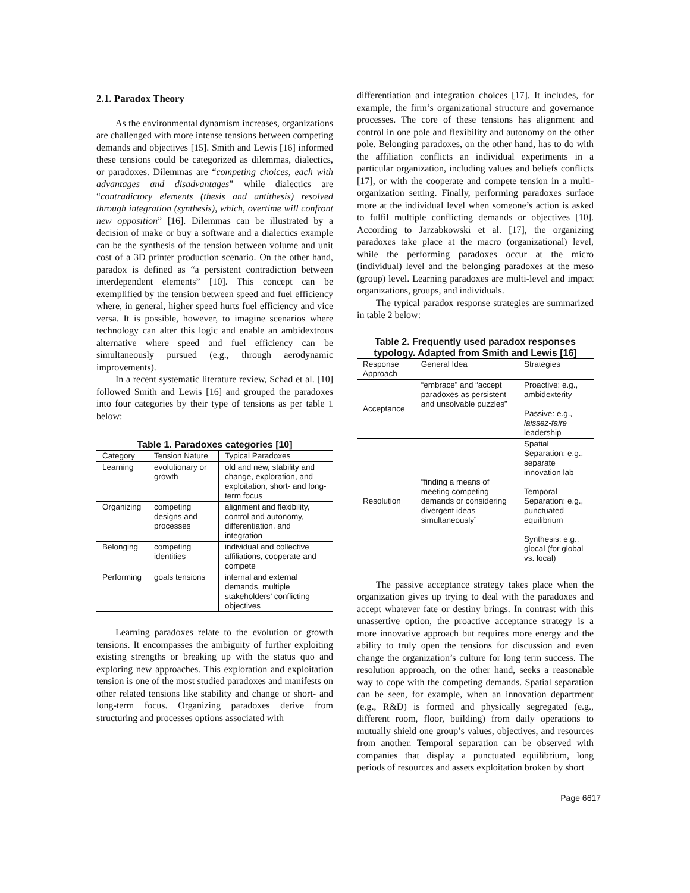2.1. Paradox Theory
As the environmental dynamism increases, organizations are challenged with more intense tensions between competing demands and objectives [15]. Smith and Lewis [16] informed these tensions could be categorized as dilemmas, dialectics, or paradoxes. Dilemmas are “competing choices, each with advantages and disadvantages” while dialectics are “contradictory elements (thesis and antithesis) resolved through integration (synthesis), which, overtime will confront new opposition” [16]. Dilemmas can be illustrated by a decision of make or buy a software and a dialectics example can be the synthesis of the tension between volume and unit cost of a 3D printer production scenario. On the other hand, paradox is defined as “a persistent contradiction between interdependent elements” [10]. This concept can be exemplified by the tension between speed and fuel efficiency where, in general, higher speed hurts fuel efficiency and vice versa. It is possible, however, to imagine scenarios where technology can alter this logic and enable an ambidextrous alternative where speed and fuel efficiency can be simultaneously pursued (e.g., through aerodynamic improvements).
In a recent systematic literature review, Schad et al. [10] followed Smith and Lewis [16] and grouped the paradoxes into four categories by their type of tensions as per table 1 below:
Table 1. Paradoxes categories [10]
| Category | Tension Nature | Typical Paradoxes |
| --- | --- | --- |
| Learning | evolutionary or growth | old and new, stability and change, exploration, and exploitation, short- and long-term focus |
| Organizing | competing designs and processes | alignment and flexibility, control and autonomy, differentiation, and integration |
| Belonging | competing identities | individual and collective affiliations, cooperate and compete |
| Performing | goals tensions | internal and external demands, multiple stakeholders’ conflicting objectives |
Learning paradoxes relate to the evolution or growth tensions. It encompasses the ambiguity of further exploiting existing strengths or breaking up with the status quo and exploring new approaches. This exploration and exploitation tension is one of the most studied paradoxes and manifests on other related tensions like stability and change or short- and long-term focus. Organizing paradoxes derive from structuring and processes options associated with
differentiation and integration choices [17]. It includes, for example, the firm’s organizational structure and governance processes. The core of these tensions has alignment and control in one pole and flexibility and autonomy on the other pole. Belonging paradoxes, on the other hand, has to do with the affiliation conflicts an individual experiments in a particular organization, including values and beliefs conflicts [17], or with the cooperate and compete tension in a multi-organization setting. Finally, performing paradoxes surface more at the individual level when someone’s action is asked to fulfil multiple conflicting demands or objectives [10]. According to Jarzabkowski et al. [17], the organizing paradoxes take place at the macro (organizational) level, while the performing paradoxes occur at the micro (individual) level and the belonging paradoxes at the meso (group) level. Learning paradoxes are multi-level and impact organizations, groups, and individuals.
The typical paradox response strategies are summarized in table 2 below:
Table 2. Frequently used paradox responses typology. Adapted from Smith and Lewis [16]
| Response Approach | General Idea | Strategies |
| --- | --- | --- |
| Acceptance | “embrace” and “accept paradoxes as persistent and unsolvable puzzles” | Proactive: e.g., ambidexterity Passive: e.g., laissez-faire leadership |
| Resolution | “finding a means of meeting competing demands or considering divergent ideas simultaneously” | Spatial Separation: e.g., separate innovation lab Temporal Separation: e.g., punctuated equilibrium Synthesis: e.g., glocal (for global vs. local) |
The passive acceptance strategy takes place when the organization gives up trying to deal with the paradoxes and accept whatever fate or destiny brings. In contrast with this unassertive option, the proactive acceptance strategy is a more innovative approach but requires more energy and the ability to truly open the tensions for discussion and even change the organization’s culture for long term success. The resolution approach, on the other hand, seeks a reasonable way to cope with the competing demands. Spatial separation can be seen, for example, when an innovation department (e.g., R&D) is formed and physically segregated (e.g., different room, floor, building) from daily operations to mutually shield one group’s values, objectives, and resources from another. Temporal separation can be observed with companies that display a punctuated equilibrium, long periods of resources and assets exploitation broken by short
Page 6617